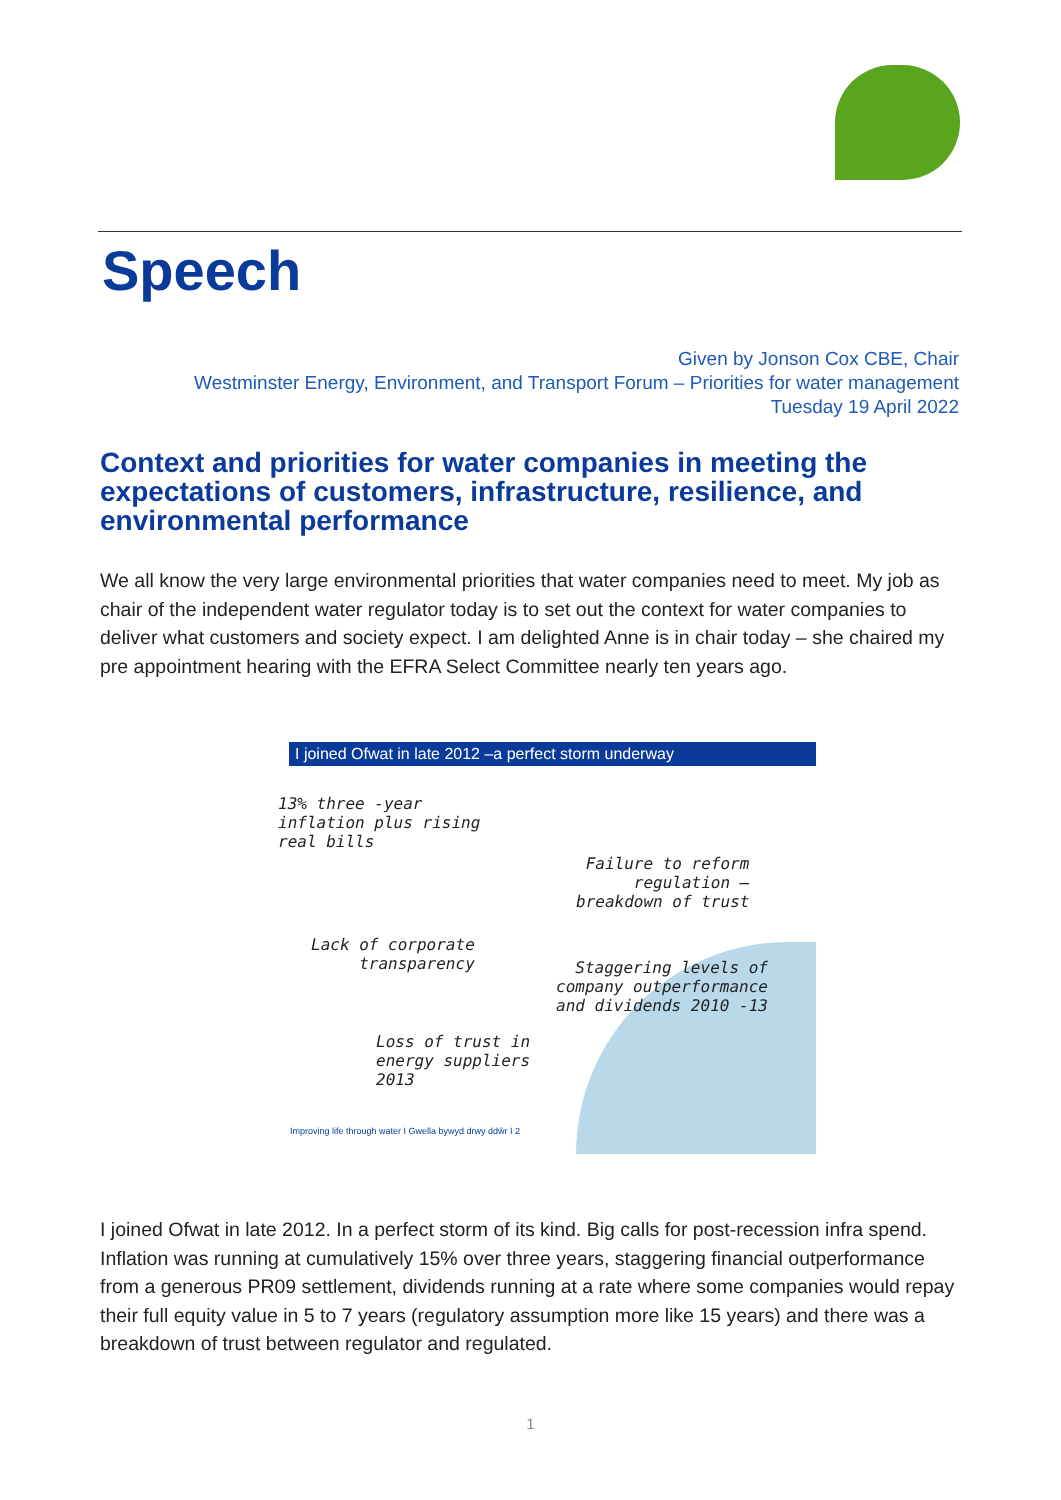Speech
Given by Jonson Cox CBE, Chair
Westminster Energy, Environment, and Transport Forum – Priorities for water management
Tuesday 19 April 2022
Context and priorities for water companies in meeting the expectations of customers, infrastructure, resilience, and environmental performance
We all know the very large environmental priorities that water companies need to meet. My job as chair of the independent water regulator today is to set out the context for water companies to deliver what customers and society expect. I am delighted Anne is in chair today – she chaired my pre appointment hearing with the EFRA Select Committee nearly ten years ago.
I joined Ofwat in late 2012 –a perfect storm underway
13% three -year
inflation plus rising
real bills
Failure to reform
regulation –
breakdown of trust
Lack of corporate
transparency
Staggering levels of
company outperformance
and dividends 2010 -13
Loss of trust in
energy suppliers
2013
Improving life through water I Gwella bywyd drwy ddŵr I 2
I joined Ofwat in late 2012. In a perfect storm of its kind. Big calls for post-recession infra spend. Inflation was running at cumulatively 15% over three years, staggering financial outperformance from a generous PR09 settlement, dividends running at a rate where some companies would repay their full equity value in 5 to 7 years (regulatory assumption more like 15 years) and there was a breakdown of trust between regulator and regulated.
1